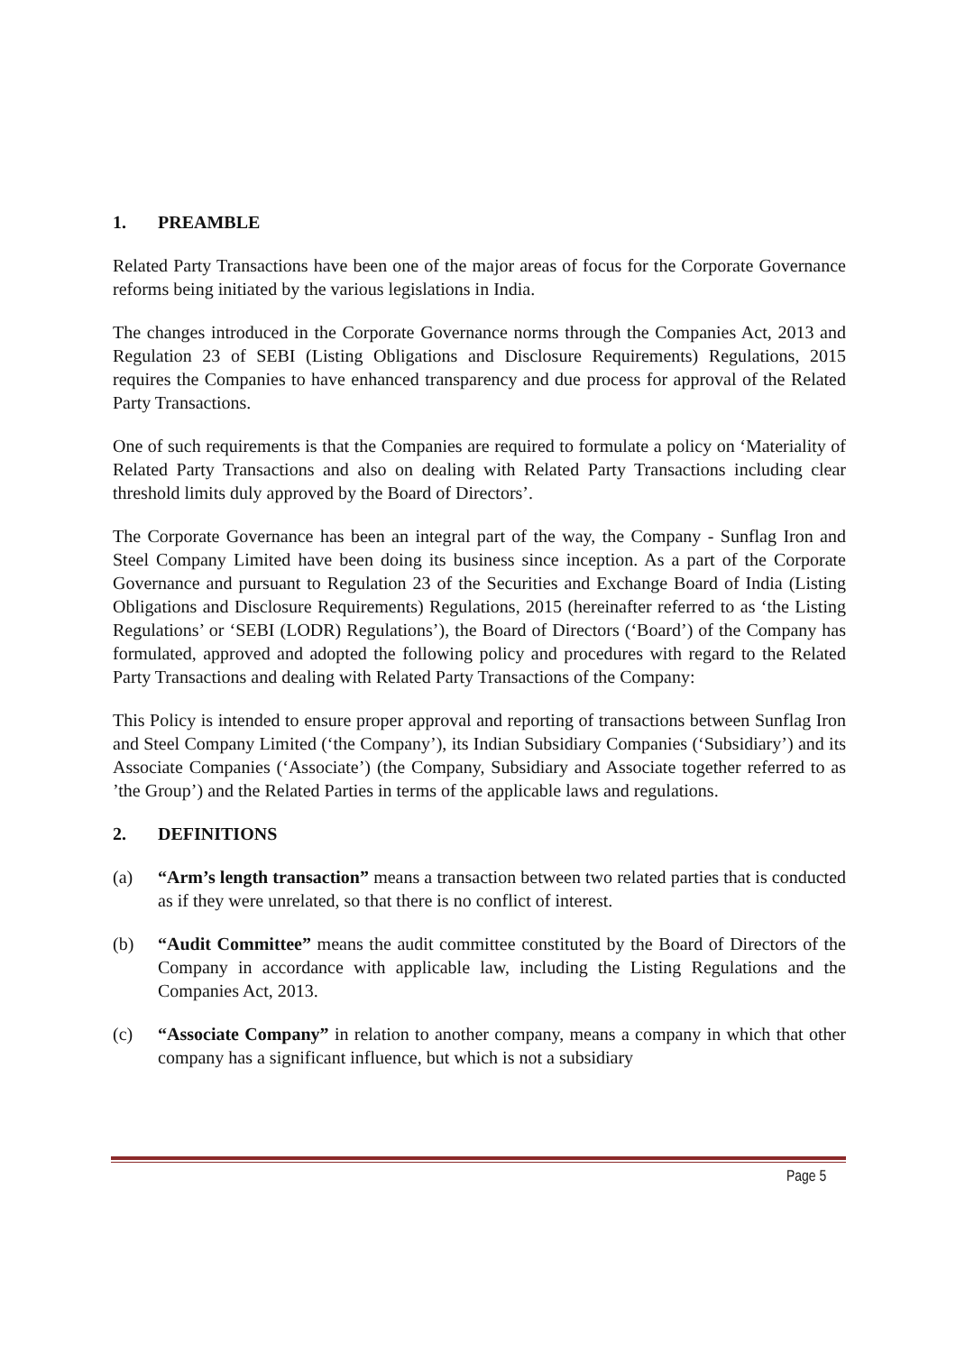1. PREAMBLE
Related Party Transactions have been one of the major areas of focus for the Corporate Governance reforms being initiated by the various legislations in India.
The changes introduced in the Corporate Governance norms through the Companies Act, 2013 and Regulation 23 of SEBI (Listing Obligations and Disclosure Requirements) Regulations, 2015 requires the Companies to have enhanced transparency and due process for approval of the Related Party Transactions.
One of such requirements is that the Companies are required to formulate a policy on ‘Materiality of Related Party Transactions and also on dealing with Related Party Transactions including clear threshold limits duly approved by the Board of Directors’.
The Corporate Governance has been an integral part of the way, the Company - Sunflag Iron and Steel Company Limited have been doing its business since inception. As a part of the Corporate Governance and pursuant to Regulation 23 of the Securities and Exchange Board of India (Listing Obligations and Disclosure Requirements) Regulations, 2015 (hereinafter referred to as ‘the Listing Regulations’ or ‘SEBI (LODR) Regulations’), the Board of Directors (‘Board’) of the Company has formulated, approved and adopted the following policy and procedures with regard to the Related Party Transactions and dealing with Related Party Transactions of the Company:
This Policy is intended to ensure proper approval and reporting of transactions between Sunflag Iron and Steel Company Limited (‘the Company’), its Indian Subsidiary Companies (‘Subsidiary’) and its Associate Companies (‘Associate’) (the Company, Subsidiary and Associate together referred to as ’the Group’) and the Related Parties in terms of the applicable laws and regulations.
2. DEFINITIONS
(a) “Arm’s length transaction” means a transaction between two related parties that is conducted as if they were unrelated, so that there is no conflict of interest.
(b) “Audit Committee” means the audit committee constituted by the Board of Directors of the Company in accordance with applicable law, including the Listing Regulations and the Companies Act, 2013.
(c) “Associate Company” in relation to another company, means a company in which that other company has a significant influence, but which is not a subsidiary
Page 5